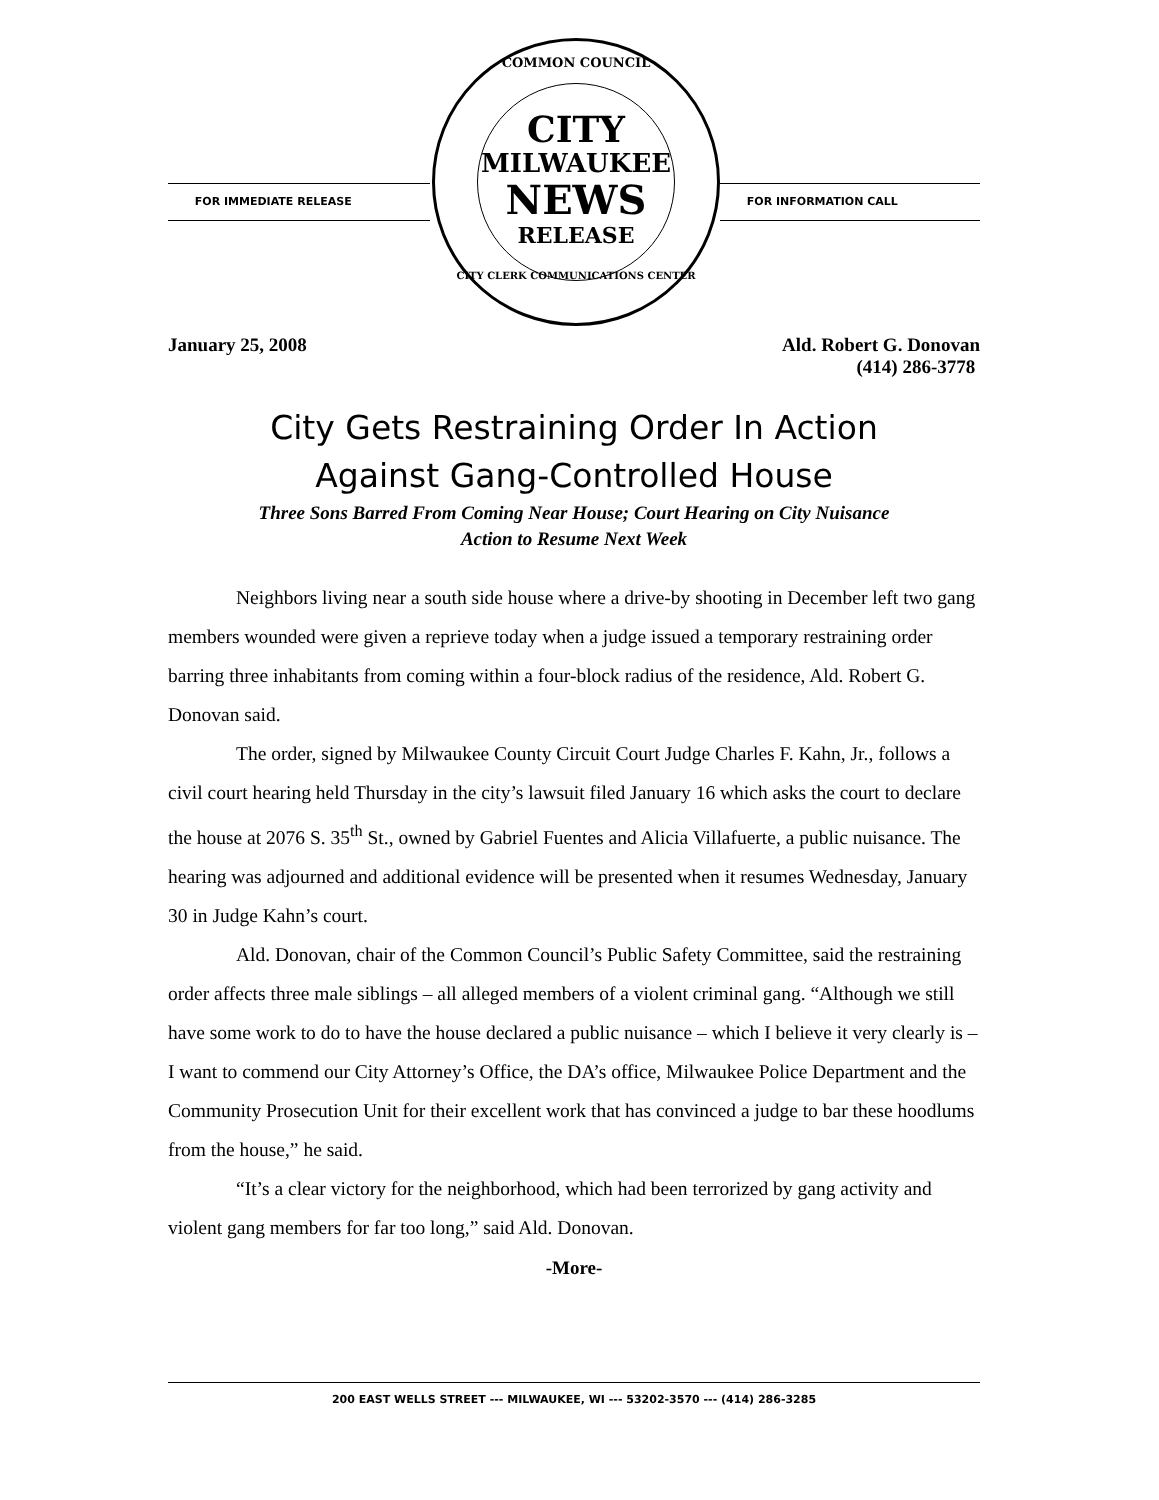FOR IMMEDIATE RELEASE
COMMON COUNCIL
CITY
MILWAUKEE
NEWS
RELEASE
CITY CLERK COMMUNICATIONS CENTER
FOR INFORMATION CALL
January 25, 2008 Ald. Robert G. Donovan
(414) 286-3778
City Gets Restraining Order In Action
Against Gang-Controlled House
Three Sons Barred From Coming Near House; Court Hearing on City Nuisance
Action to Resume Next Week
Neighbors living near a south side house where a drive-by shooting in December left two gang members wounded were given a reprieve today when a judge issued a temporary restraining order barring three inhabitants from coming within a four-block radius of the residence, Ald. Robert G. Donovan said.
The order, signed by Milwaukee County Circuit Court Judge Charles F. Kahn, Jr., follows a civil court hearing held Thursday in the city’s lawsuit filed January 16 which asks the court to declare the house at 2076 S. 35<sup>th</sup> St., owned by Gabriel Fuentes and Alicia Villafuerte, a public nuisance. The hearing was adjourned and additional evidence will be presented when it resumes Wednesday, January 30 in Judge Kahn’s court.
Ald. Donovan, chair of the Common Council’s Public Safety Committee, said the restraining order affects three male siblings – all alleged members of a violent criminal gang. “Although we still have some work to do to have the house declared a public nuisance – which I believe it very clearly is – I want to commend our City Attorney’s Office, the DA’s office, Milwaukee Police Department and the Community Prosecution Unit for their excellent work that has convinced a judge to bar these hoodlums from the house,” he said.
“It’s a clear victory for the neighborhood, which had been terrorized by gang activity and violent gang members for far too long,” said Ald. Donovan.
-More-
200 EAST WELLS STREET --- MILWAUKEE, WI --- 53202-3570 --- (414) 286-3285